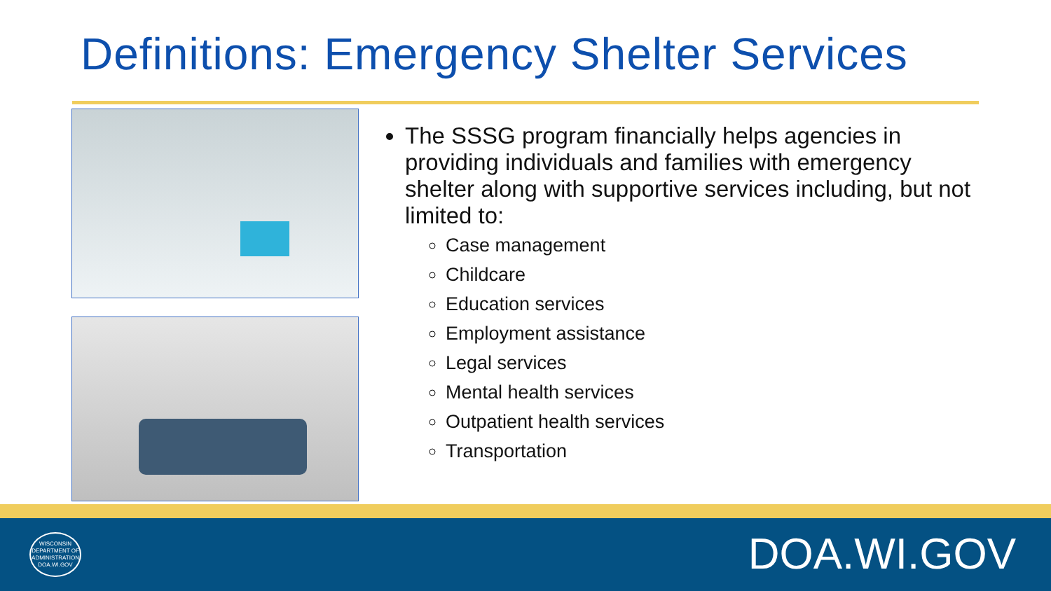Definitions: Emergency Shelter Services
The SSSG program financially helps agencies in providing individuals and families with emergency shelter along with supportive services including, but not limited to:
Case management
Childcare
Education services
Employment assistance
Legal services
Mental health services
Outpatient health services
Transportation
WISCONSIN
DEPARTMENT OF
ADMINISTRATION
DOA.WI.GOV
DOA.WI.GOV